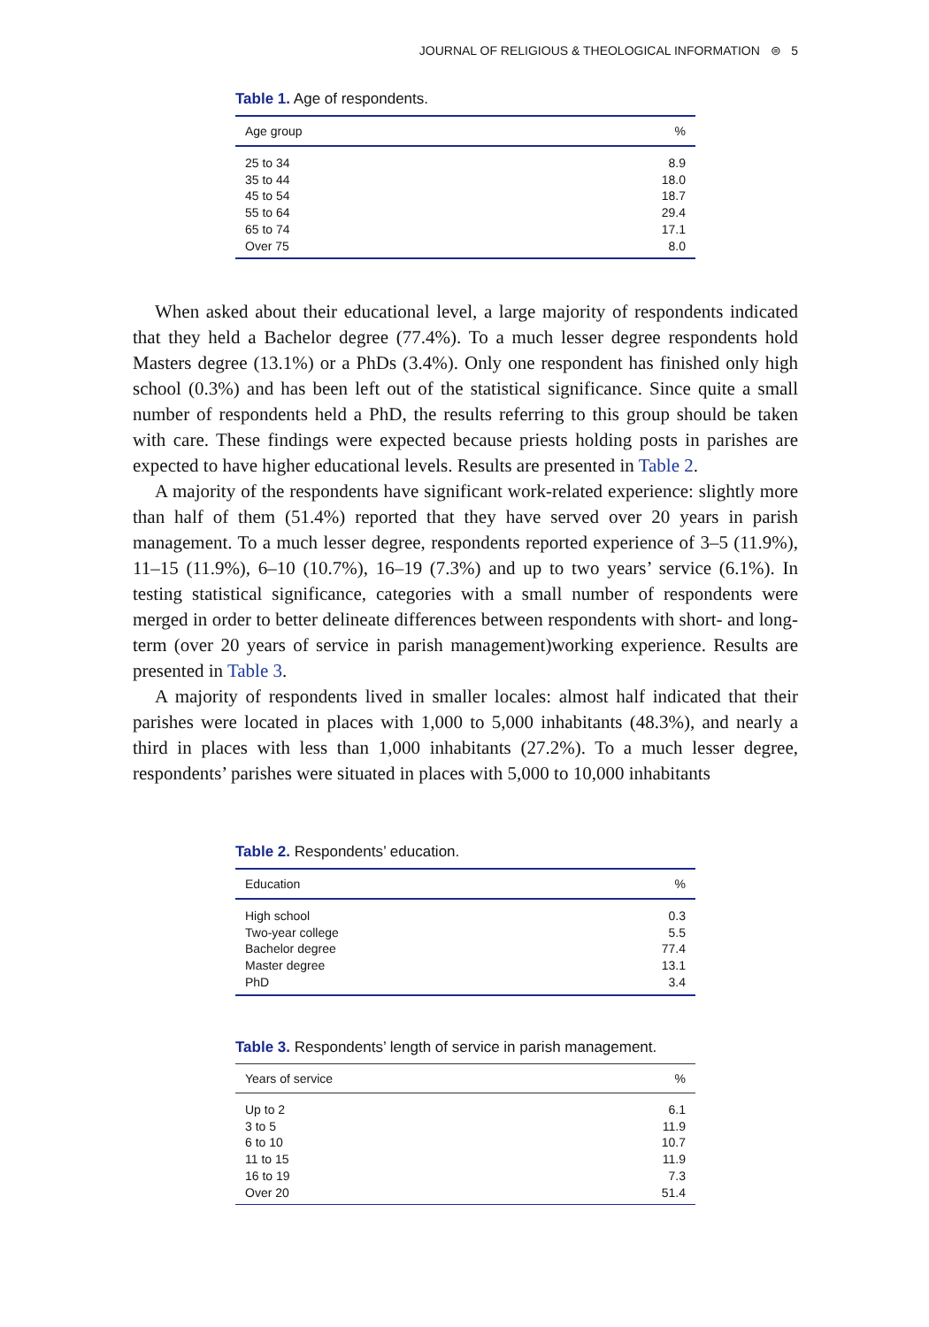JOURNAL OF RELIGIOUS & THEOLOGICAL INFORMATION ⊜ 5
Table 1. Age of respondents.
| Age group | % |
| --- | --- |
| 25 to 34 | 8.9 |
| 35 to 44 | 18.0 |
| 45 to 54 | 18.7 |
| 55 to 64 | 29.4 |
| 65 to 74 | 17.1 |
| Over 75 | 8.0 |
When asked about their educational level, a large majority of respondents indicated that they held a Bachelor degree (77.4%). To a much lesser degree respondents hold Masters degree (13.1%) or a PhDs (3.4%). Only one respondent has finished only high school (0.3%) and has been left out of the statistical significance. Since quite a small number of respondents held a PhD, the results referring to this group should be taken with care. These findings were expected because priests holding posts in parishes are expected to have higher educational levels. Results are presented in Table 2.
A majority of the respondents have significant work-related experience: slightly more than half of them (51.4%) reported that they have served over 20 years in parish management. To a much lesser degree, respondents reported experience of 3–5 (11.9%), 11–15 (11.9%), 6–10 (10.7%), 16–19 (7.3%) and up to two years’ service (6.1%). In testing statistical significance, categories with a small number of respondents were merged in order to better delineate differences between respondents with short- and long-term (over 20 years of service in parish management)working experience. Results are presented in Table 3.
A majority of respondents lived in smaller locales: almost half indicated that their parishes were located in places with 1,000 to 5,000 inhabitants (48.3%), and nearly a third in places with less than 1,000 inhabitants (27.2%). To a much lesser degree, respondents’ parishes were situated in places with 5,000 to 10,000 inhabitants
Table 2. Respondents’ education.
| Education | % |
| --- | --- |
| High school | 0.3 |
| Two-year college | 5.5 |
| Bachelor degree | 77.4 |
| Master degree | 13.1 |
| PhD | 3.4 |
Table 3. Respondents’ length of service in parish management.
| Years of service | % |
| --- | --- |
| Up to 2 | 6.1 |
| 3 to 5 | 11.9 |
| 6 to 10 | 10.7 |
| 11 to 15 | 11.9 |
| 16 to 19 | 7.3 |
| Over 20 | 51.4 |